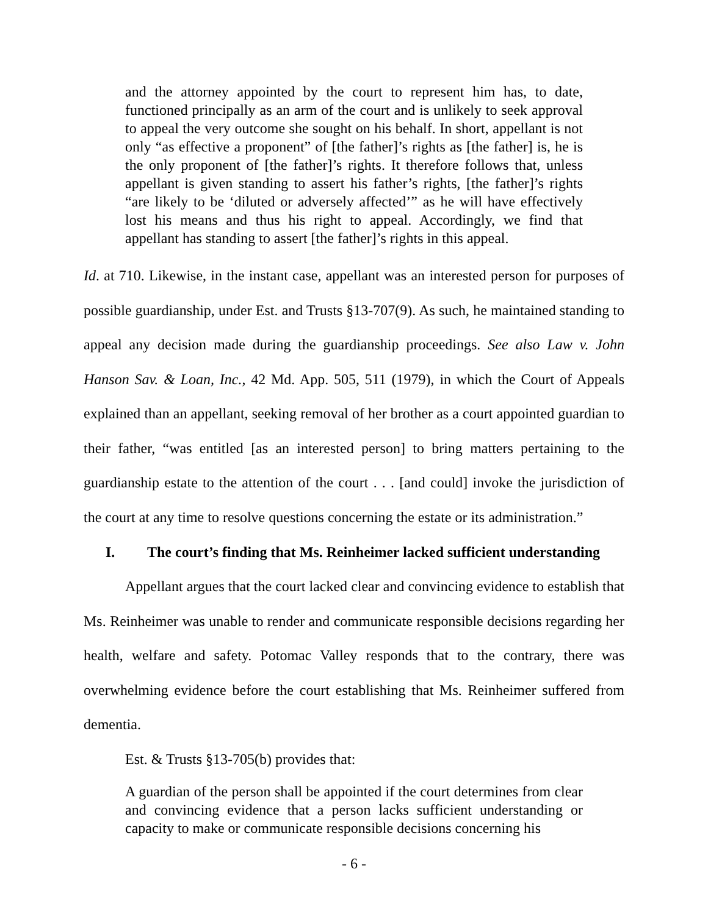and the attorney appointed by the court to represent him has, to date, functioned principally as an arm of the court and is unlikely to seek approval to appeal the very outcome she sought on his behalf. In short, appellant is not only “as effective a proponent” of [the father]’s rights as [the father] is, he is the only proponent of [the father]’s rights. It therefore follows that, unless appellant is given standing to assert his father’s rights, [the father]’s rights “are likely to be ‘diluted or adversely affected’” as he will have effectively lost his means and thus his right to appeal. Accordingly, we find that appellant has standing to assert [the father]’s rights in this appeal.
Id. at 710. Likewise, in the instant case, appellant was an interested person for purposes of possible guardianship, under Est. and Trusts §13-707(9). As such, he maintained standing to appeal any decision made during the guardianship proceedings. See also Law v. John Hanson Sav. & Loan, Inc., 42 Md. App. 505, 511 (1979), in which the Court of Appeals explained than an appellant, seeking removal of her brother as a court appointed guardian to their father, “was entitled [as an interested person] to bring matters pertaining to the guardianship estate to the attention of the court . . . [and could] invoke the jurisdiction of the court at any time to resolve questions concerning the estate or its administration.”
I. The court’s finding that Ms. Reinheimer lacked sufficient understanding
Appellant argues that the court lacked clear and convincing evidence to establish that Ms. Reinheimer was unable to render and communicate responsible decisions regarding her health, welfare and safety. Potomac Valley responds that to the contrary, there was overwhelming evidence before the court establishing that Ms. Reinheimer suffered from dementia.
Est. & Trusts §13-705(b) provides that:
A guardian of the person shall be appointed if the court determines from clear and convincing evidence that a person lacks sufficient understanding or capacity to make or communicate responsible decisions concerning his
- 6 -